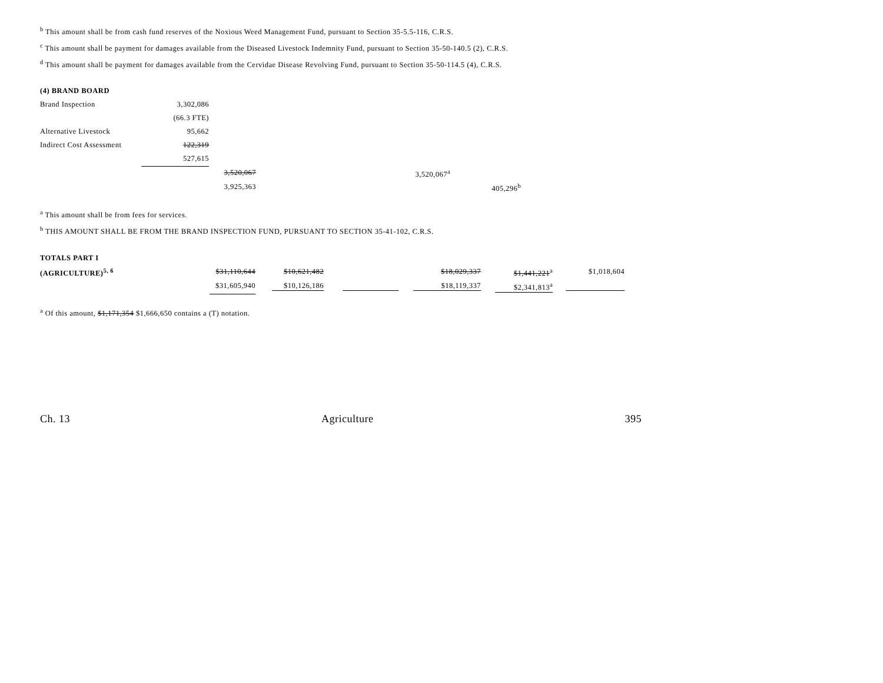<sup>b</sup> This amount shall be from cash fund reserves of the Noxious Weed Management Fund, pursuant to Section 35-5.5-116, C.R.S.
<sup>c</sup> This amount shall be payment for damages available from the Diseased Livestock Indemnity Fund, pursuant to Section 35-50-140.5 (2), C.R.S.
<sup>d</sup> This amount shall be payment for damages available from the Cervidae Disease Revolving Fund, pursuant to Section 35-50-114.5 (4), C.R.S.
| (4) BRAND BOARD | | | | | |
| Brand Inspection | 3,302,086 | | | | |
| | (66.3 FTE) | | | | |
| Alternative Livestock | 95,662 | | | | |
| Indirect Cost Assessment | 122,319 | | | | |
| | 527,615 | | | | |
| | | 3,520,067 | 3,520,067<sup>a</sup> | | |
| | | 3,925,363 | | 405,296<sup>b</sup> | |
<sup>a</sup> This amount shall be from fees for services.
<sup>b</sup> THIS AMOUNT SHALL BE FROM THE BRAND INSPECTION FUND, PURSUANT TO SECTION 35-41-102, C.R.S.
| TOTALS PART I | | | | | | |
| (AGRICULTURE)<sup>5, 6</sup> | $31,110,644 | $10,621,482 | | $18,029,337 | $1,441,221<sup>a</sup> | $1,018,604 |
| | $31,605,940 | $10,126,186 | | $18,119,337 | $2,341,813<sup>a</sup> | |
<sup>a</sup> Of this amount, $1,171,354 $1,666,650 contains a (T) notation.
Ch. 13 Agriculture 395